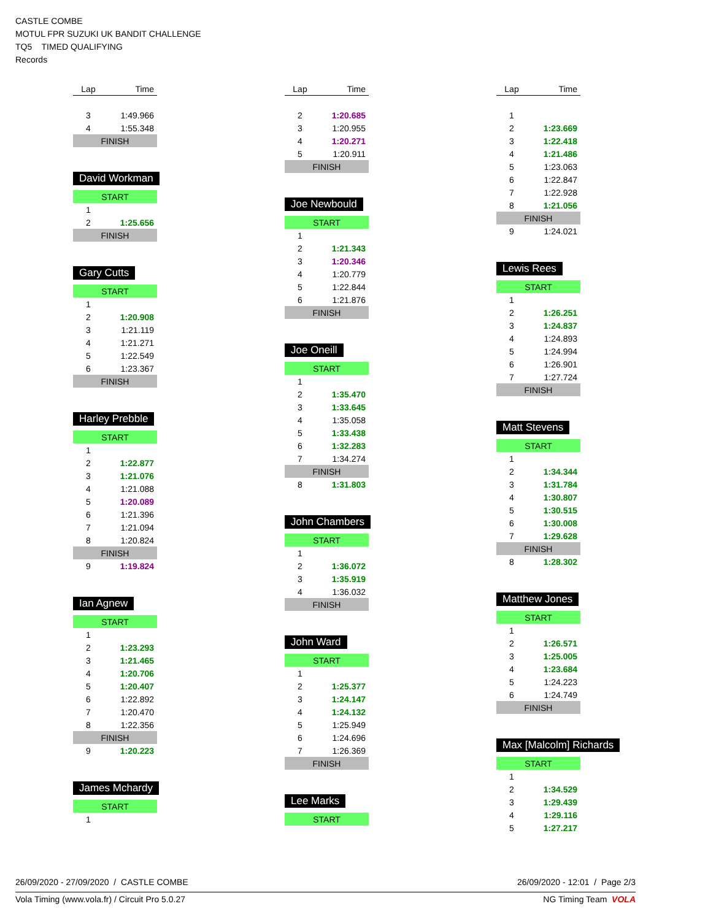CASTLE COMBE
MOTUL FPR SUZUKI UK BANDIT CHALLENGE
TQ5 TIMED QUALIFYING
Records
| Lap | Time |
| --- | --- |
| 3 | 1:49.966 |
| 4 | 1:55.348 |
| FINISH | |
David Workman
| START | |
| 1 | |
| 2 | 1:25.656 |
| FINISH | |
Gary Cutts
| START | |
| 1 | |
| 2 | 1:20.908 |
| 3 | 1:21.119 |
| 4 | 1:21.271 |
| 5 | 1:22.549 |
| 6 | 1:23.367 |
| FINISH | |
Harley Prebble
| START | |
| 1 | |
| 2 | 1:22.877 |
| 3 | 1:21.076 |
| 4 | 1:21.088 |
| 5 | 1:20.089 |
| 6 | 1:21.396 |
| 7 | 1:21.094 |
| 8 | 1:20.824 |
| FINISH | |
| 9 | 1:19.824 |
Ian Agnew
| START | |
| 1 | |
| 2 | 1:23.293 |
| 3 | 1:21.465 |
| 4 | 1:20.706 |
| 5 | 1:20.407 |
| 6 | 1:22.892 |
| 7 | 1:20.470 |
| 8 | 1:22.356 |
| FINISH | |
| 9 | 1:20.223 |
James Mchardy
| START | |
| 1 | |
| Lap | Time |
| --- | --- |
| 2 | 1:20.685 |
| 3 | 1:20.955 |
| 4 | 1:20.271 |
| 5 | 1:20.911 |
| FINISH | |
Joe Newbould
| START | |
| 1 | |
| 2 | 1:21.343 |
| 3 | 1:20.346 |
| 4 | 1:20.779 |
| 5 | 1:22.844 |
| 6 | 1:21.876 |
| FINISH | |
Joe Oneill
| START | |
| 1 | |
| 2 | 1:35.470 |
| 3 | 1:33.645 |
| 4 | 1:35.058 |
| 5 | 1:33.438 |
| 6 | 1:32.283 |
| 7 | 1:34.274 |
| FINISH | |
| 8 | 1:31.803 |
John Chambers
| START | |
| 1 | |
| 2 | 1:36.072 |
| 3 | 1:35.919 |
| 4 | 1:36.032 |
| FINISH | |
John Ward
| START | |
| 1 | |
| 2 | 1:25.377 |
| 3 | 1:24.147 |
| 4 | 1:24.132 |
| 5 | 1:25.949 |
| 6 | 1:24.696 |
| 7 | 1:26.369 |
| FINISH | |
Lee Marks
| START |
| Lap | Time |
| --- | --- |
| 1 | |
| 2 | 1:23.669 |
| 3 | 1:22.418 |
| 4 | 1:21.486 |
| 5 | 1:23.063 |
| 6 | 1:22.847 |
| 7 | 1:22.928 |
| 8 | 1:21.056 |
| FINISH | |
| 9 | 1:24.021 |
Lewis Rees
| START | |
| 1 | |
| 2 | 1:26.251 |
| 3 | 1:24.837 |
| 4 | 1:24.893 |
| 5 | 1:24.994 |
| 6 | 1:26.901 |
| 7 | 1:27.724 |
| FINISH | |
Matt Stevens
| START | |
| 1 | |
| 2 | 1:34.344 |
| 3 | 1:31.784 |
| 4 | 1:30.807 |
| 5 | 1:30.515 |
| 6 | 1:30.008 |
| 7 | 1:29.628 |
| FINISH | |
| 8 | 1:28.302 |
Matthew Jones
| START | |
| 1 | |
| 2 | 1:26.571 |
| 3 | 1:25.005 |
| 4 | 1:23.684 |
| 5 | 1:24.223 |
| 6 | 1:24.749 |
| FINISH | |
Max [Malcolm] Richards
| START | |
| 1 | |
| 2 | 1:34.529 |
| 3 | 1:29.439 |
| 4 | 1:29.116 |
| 5 | 1:27.217 |
26/09/2020 - 27/09/2020 / CASTLE COMBE 26/09/2020 - 12:01 / Page 2/3
Vola Timing (www.vola.fr) / Circuit Pro 5.0.27 NG Timing Team VOLA